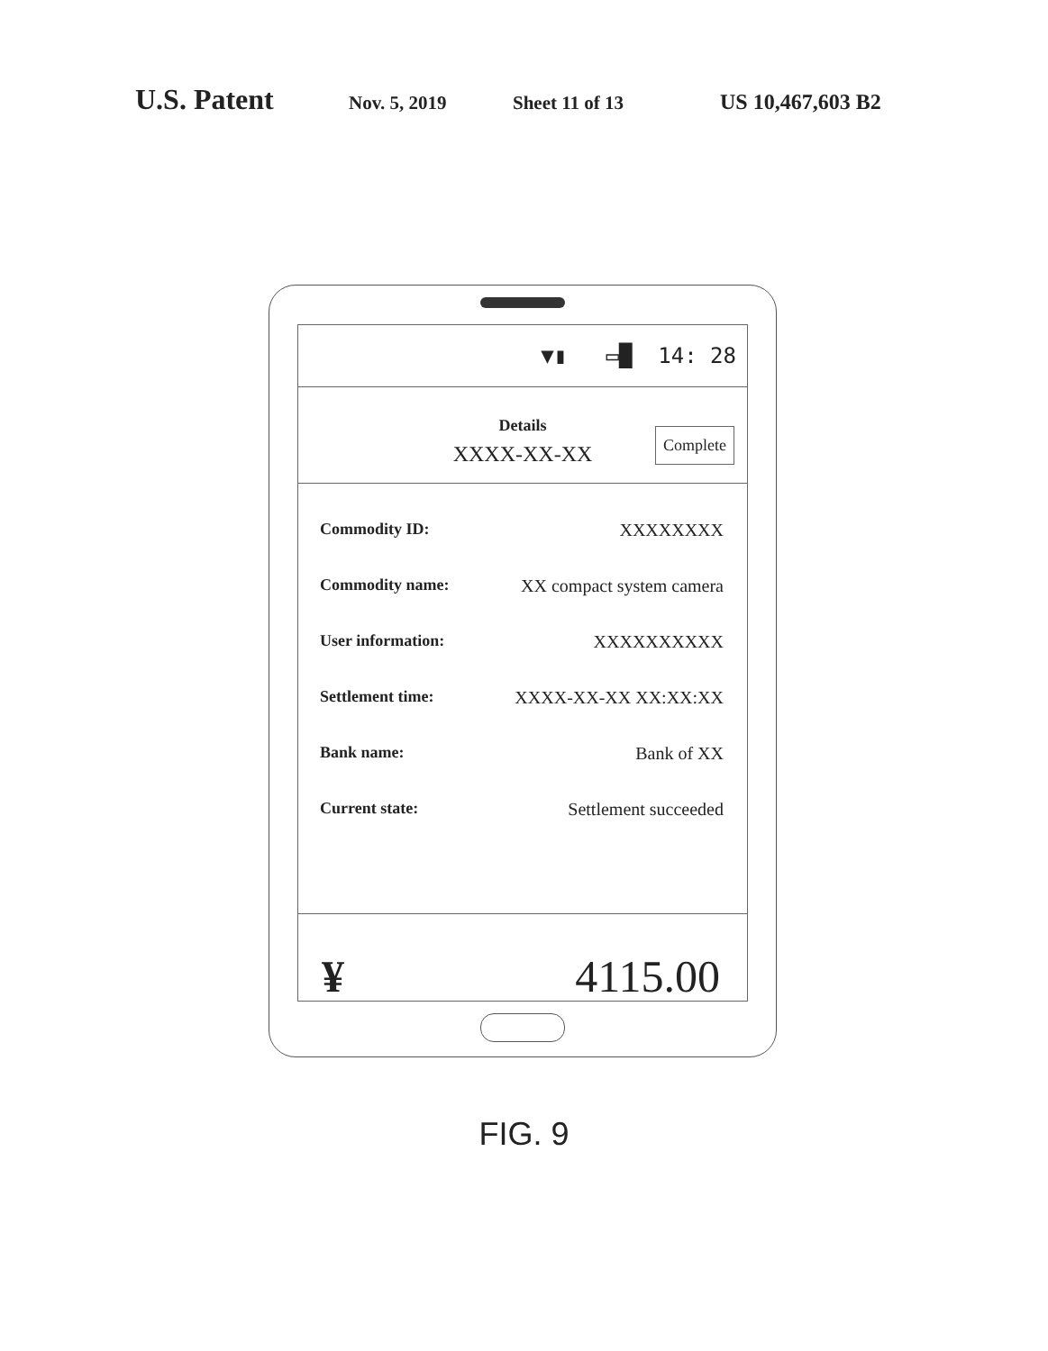U.S. Patent Nov. 5, 2019 Sheet 11 of 13 US 10,467,603 B2
▼▮ ▭█ 14: 28
Details
XXXX-XX-XX
Complete
Commodity ID: XXXXXXXX
Commodity name: XX compact system camera
User information: XXXXXXXXXX
Settlement time: XXXX-XX-XX XX:XX:XX
Bank name: Bank of XX
Current state: Settlement succeeded
¥ 4115.00
FIG. 9